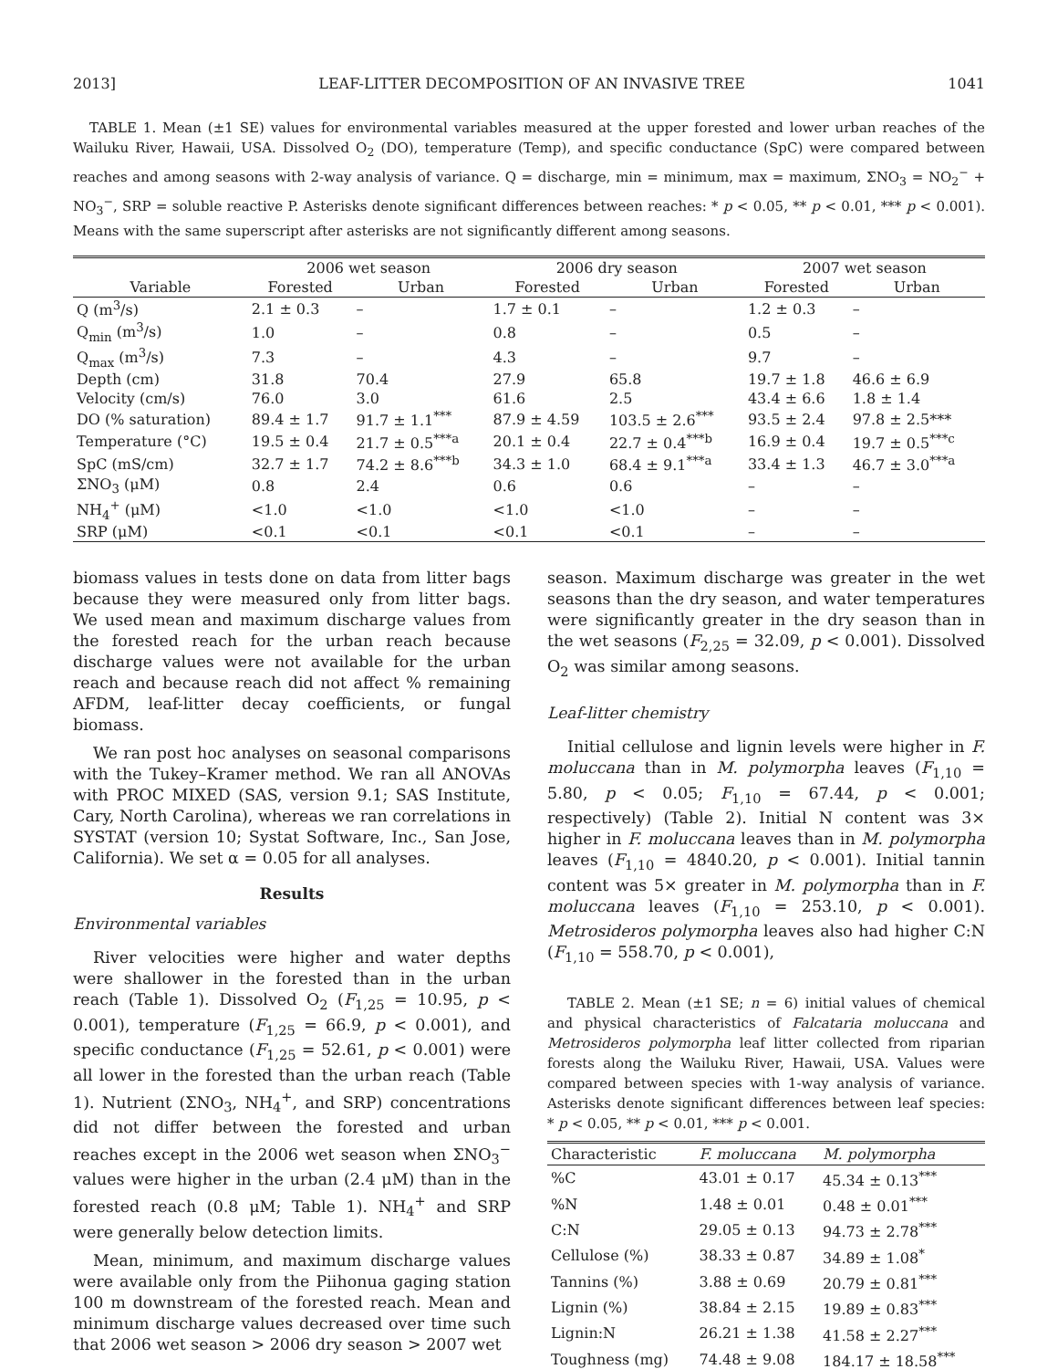2013] LEAF-LITTER DECOMPOSITION OF AN INVASIVE TREE 1041
TABLE 1. Mean (±1 SE) values for environmental variables measured at the upper forested and lower urban reaches of the Wailuku River, Hawaii, USA. Dissolved O<sub>2</sub> (DO), temperature (Temp), and specific conductance (SpC) were compared between reaches and among seasons with 2-way analysis of variance. Q = discharge, min = minimum, max = maximum, ΣNO<sub>3</sub> = NO<sub>2</sub><sup>−</sup> + NO<sub>3</sub><sup>−</sup>, SRP = soluble reactive P. Asterisks denote significant differences between reaches: * p < 0.05, ** p < 0.01, *** p < 0.001). Means with the same superscript after asterisks are not significantly different among seasons.
| Variable | 2006 wet season | | 2006 dry season | | 2007 wet season | |
| --- | --- | --- | --- | --- | --- | --- |
| | Forested | Urban | Forested | Urban | Forested | Urban |
| Q (m<sup>3</sup>/s) | 2.1 ± 0.3 | – | 1.7 ± 0.1 | – | 1.2 ± 0.3 | – |
| Q<sub>min</sub> (m<sup>3</sup>/s) | 1.0 | – | 0.8 | – | 0.5 | – |
| Q<sub>max</sub> (m<sup>3</sup>/s) | 7.3 | – | 4.3 | – | 9.7 | – |
| Depth (cm) | 31.8 | 70.4 | 27.9 | 65.8 | 19.7 ± 1.8 | 46.6 ± 6.9 |
| Velocity (cm/s) | 76.0 | 3.0 | 61.6 | 2.5 | 43.4 ± 6.6 | 1.8 ± 1.4 |
| DO (% saturation) | 89.4 ± 1.7 | 91.7 ± 1.1<sup>***</sup> | 87.9 ± 4.59 | 103.5 ± 2.6<sup>***</sup> | 93.5 ± 2.4 | 97.8 ± 2.5*** |
| Temperature (°C) | 19.5 ± 0.4 | 21.7 ± 0.5<sup>***a</sup> | 20.1 ± 0.4 | 22.7 ± 0.4<sup>***b</sup> | 16.9 ± 0.4 | 19.7 ± 0.5<sup>***c</sup> |
| SpC (mS/cm) | 32.7 ± 1.7 | 74.2 ± 8.6<sup>***b</sup> | 34.3 ± 1.0 | 68.4 ± 9.1<sup>***a</sup> | 33.4 ± 1.3 | 46.7 ± 3.0<sup>***a</sup> |
| ΣNO<sub>3</sub> (μM) | 0.8 | 2.4 | 0.6 | 0.6 | – | – |
| NH<sub>4</sub><sup>+</sup> (μM) | <1.0 | <1.0 | <1.0 | <1.0 | – | – |
| SRP (μM) | <0.1 | <0.1 | <0.1 | <0.1 | – | – |
biomass values in tests done on data from litter bags because they were measured only from litter bags. We used mean and maximum discharge values from the forested reach for the urban reach because discharge values were not available for the urban reach and because reach did not affect % remaining AFDM, leaf-litter decay coefficients, or fungal biomass.
We ran post hoc analyses on seasonal comparisons with the Tukey–Kramer method. We ran all ANOVAs with PROC MIXED (SAS, version 9.1; SAS Institute, Cary, North Carolina), whereas we ran correlations in SYSTAT (version 10; Systat Software, Inc., San Jose, California). We set α = 0.05 for all analyses.
Results
Environmental variables
River velocities were higher and water depths were shallower in the forested than in the urban reach (Table 1). Dissolved O<sub>2</sub> (F<sub>1,25</sub> = 10.95, p < 0.001), temperature (F<sub>1,25</sub> = 66.9, p < 0.001), and specific conductance (F<sub>1,25</sub> = 52.61, p < 0.001) were all lower in the forested than the urban reach (Table 1). Nutrient (ΣNO<sub>3</sub>, NH<sub>4</sub><sup>+</sup>, and SRP) concentrations did not differ between the forested and urban reaches except in the 2006 wet season when ΣNO<sub>3</sub><sup>−</sup> values were higher in the urban (2.4 μM) than in the forested reach (0.8 μM; Table 1). NH<sub>4</sub><sup>+</sup> and SRP were generally below detection limits.
Mean, minimum, and maximum discharge values were available only from the Piihonua gaging station 100 m downstream of the forested reach. Mean and minimum discharge values decreased over time such that 2006 wet season > 2006 dry season > 2007 wet
season. Maximum discharge was greater in the wet seasons than the dry season, and water temperatures were significantly greater in the dry season than in the wet seasons (F<sub>2,25</sub> = 32.09, p < 0.001). Dissolved O<sub>2</sub> was similar among seasons.
Leaf-litter chemistry
Initial cellulose and lignin levels were higher in F. moluccana than in M. polymorpha leaves (F<sub>1,10</sub> = 5.80, p < 0.05; F<sub>1,10</sub> = 67.44, p < 0.001; respectively) (Table 2). Initial N content was 3× higher in F. moluccana leaves than in M. polymorpha leaves (F<sub>1,10</sub> = 4840.20, p < 0.001). Initial tannin content was 5× greater in M. polymorpha than in F. moluccana leaves (F<sub>1,10</sub> = 253.10, p < 0.001). Metrosideros polymorpha leaves also had higher C:N (F<sub>1,10</sub> = 558.70, p < 0.001),
TABLE 2. Mean (±1 SE; n = 6) initial values of chemical and physical characteristics of Falcataria moluccana and Metrosideros polymorpha leaf litter collected from riparian forests along the Wailuku River, Hawaii, USA. Values were compared between species with 1-way analysis of variance. Asterisks denote significant differences between leaf species: * p < 0.05, ** p < 0.01, *** p < 0.001.
| Characteristic | F. moluccana | M. polymorpha |
| --- | --- | --- |
| %C | 43.01 ± 0.17 | 45.34 ± 0.13<sup>***</sup> |
| %N | 1.48 ± 0.01 | 0.48 ± 0.01<sup>***</sup> |
| C:N | 29.05 ± 0.13 | 94.73 ± 2.78<sup>***</sup> |
| Cellulose (%) | 38.33 ± 0.87 | 34.89 ± 1.08<sup>*</sup> |
| Tannins (%) | 3.88 ± 0.69 | 20.79 ± 0.81<sup>***</sup> |
| Lignin (%) | 38.84 ± 2.15 | 19.89 ± 0.83<sup>***</sup> |
| Lignin:N | 26.21 ± 1.38 | 41.58 ± 2.27<sup>***</sup> |
| Toughness (mg) | 74.48 ± 9.08 | 184.17 ± 18.58<sup>***</sup> |